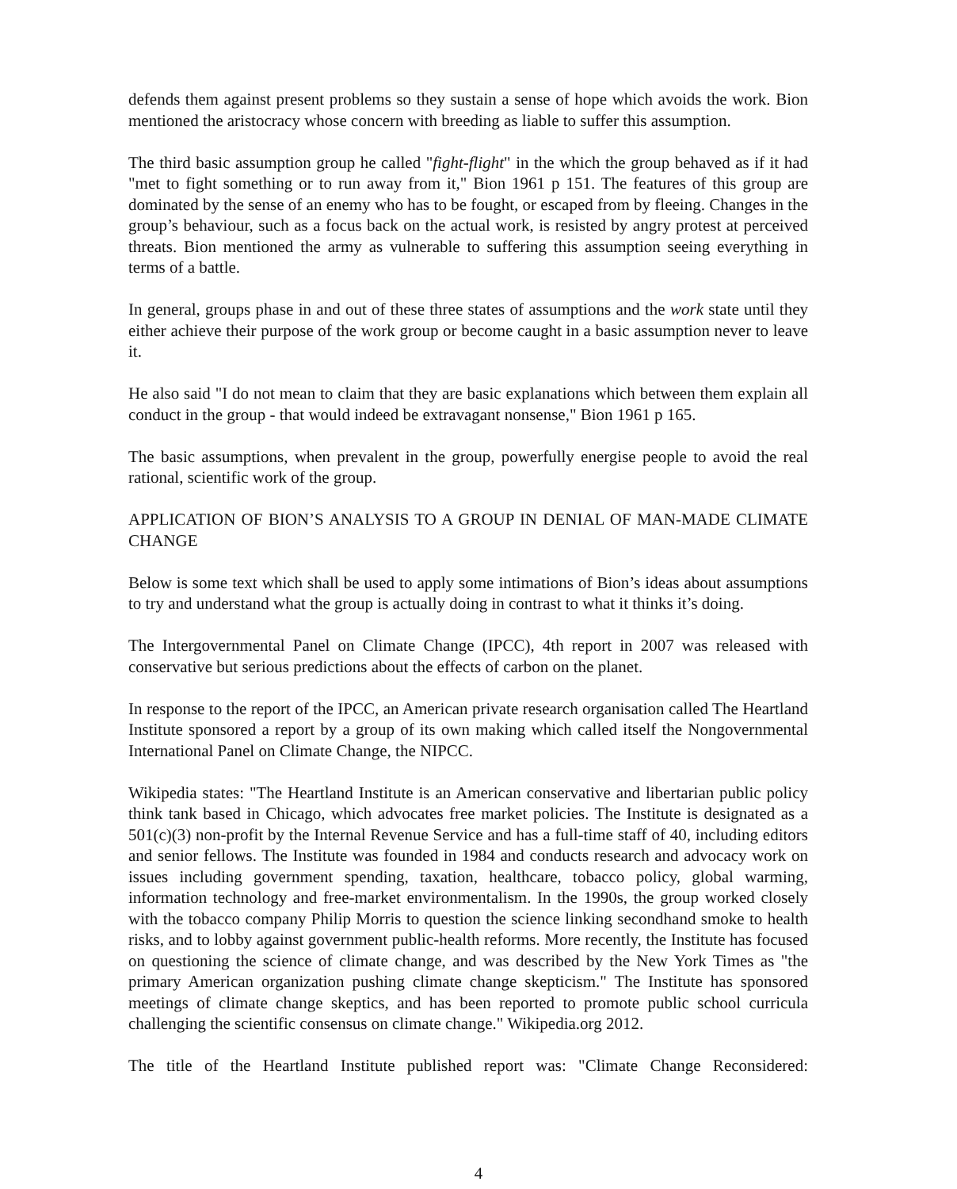defends them against present problems so they sustain a sense of hope which avoids the work. Bion mentioned the aristocracy whose concern with breeding as liable to suffer this assumption.
The third basic assumption group he called "fight-flight" in the which the group behaved as if it had "met to fight something or to run away from it," Bion 1961 p 151. The features of this group are dominated by the sense of an enemy who has to be fought, or escaped from by fleeing. Changes in the group’s behaviour, such as a focus back on the actual work, is resisted by angry protest at perceived threats. Bion mentioned the army as vulnerable to suffering this assumption seeing everything in terms of a battle.
In general, groups phase in and out of these three states of assumptions and the work state until they either achieve their purpose of the work group or become caught in a basic assumption never to leave it.
He also said "I do not mean to claim that they are basic explanations which between them explain all conduct in the group - that would indeed be extravagant nonsense," Bion 1961 p 165.
The basic assumptions, when prevalent in the group, powerfully energise people to avoid the real rational, scientific work of the group.
APPLICATION OF BION’S ANALYSIS TO A GROUP IN DENIAL OF MAN-MADE CLIMATE CHANGE
Below is some text which shall be used to apply some intimations of Bion’s ideas about assumptions to try and understand what the group is actually doing in contrast to what it thinks it’s doing.
The Intergovernmental Panel on Climate Change (IPCC), 4th report in 2007 was released with conservative but serious predictions about the effects of carbon on the planet.
In response to the report of the IPCC, an American private research organisation called The Heartland Institute sponsored a report by a group of its own making which called itself the Nongovernmental International Panel on Climate Change, the NIPCC.
Wikipedia states: "The Heartland Institute is an American conservative and libertarian public policy think tank based in Chicago, which advocates free market policies. The Institute is designated as a 501(c)(3) non-profit by the Internal Revenue Service and has a full-time staff of 40, including editors and senior fellows. The Institute was founded in 1984 and conducts research and advocacy work on issues including government spending, taxation, healthcare, tobacco policy, global warming, information technology and free-market environmentalism. In the 1990s, the group worked closely with the tobacco company Philip Morris to question the science linking secondhand smoke to health risks, and to lobby against government public-health reforms. More recently, the Institute has focused on questioning the science of climate change, and was described by the New York Times as "the primary American organization pushing climate change skepticism." The Institute has sponsored meetings of climate change skeptics, and has been reported to promote public school curricula challenging the scientific consensus on climate change." Wikipedia.org 2012.
The title of the Heartland Institute published report was: "Climate Change Reconsidered:
4